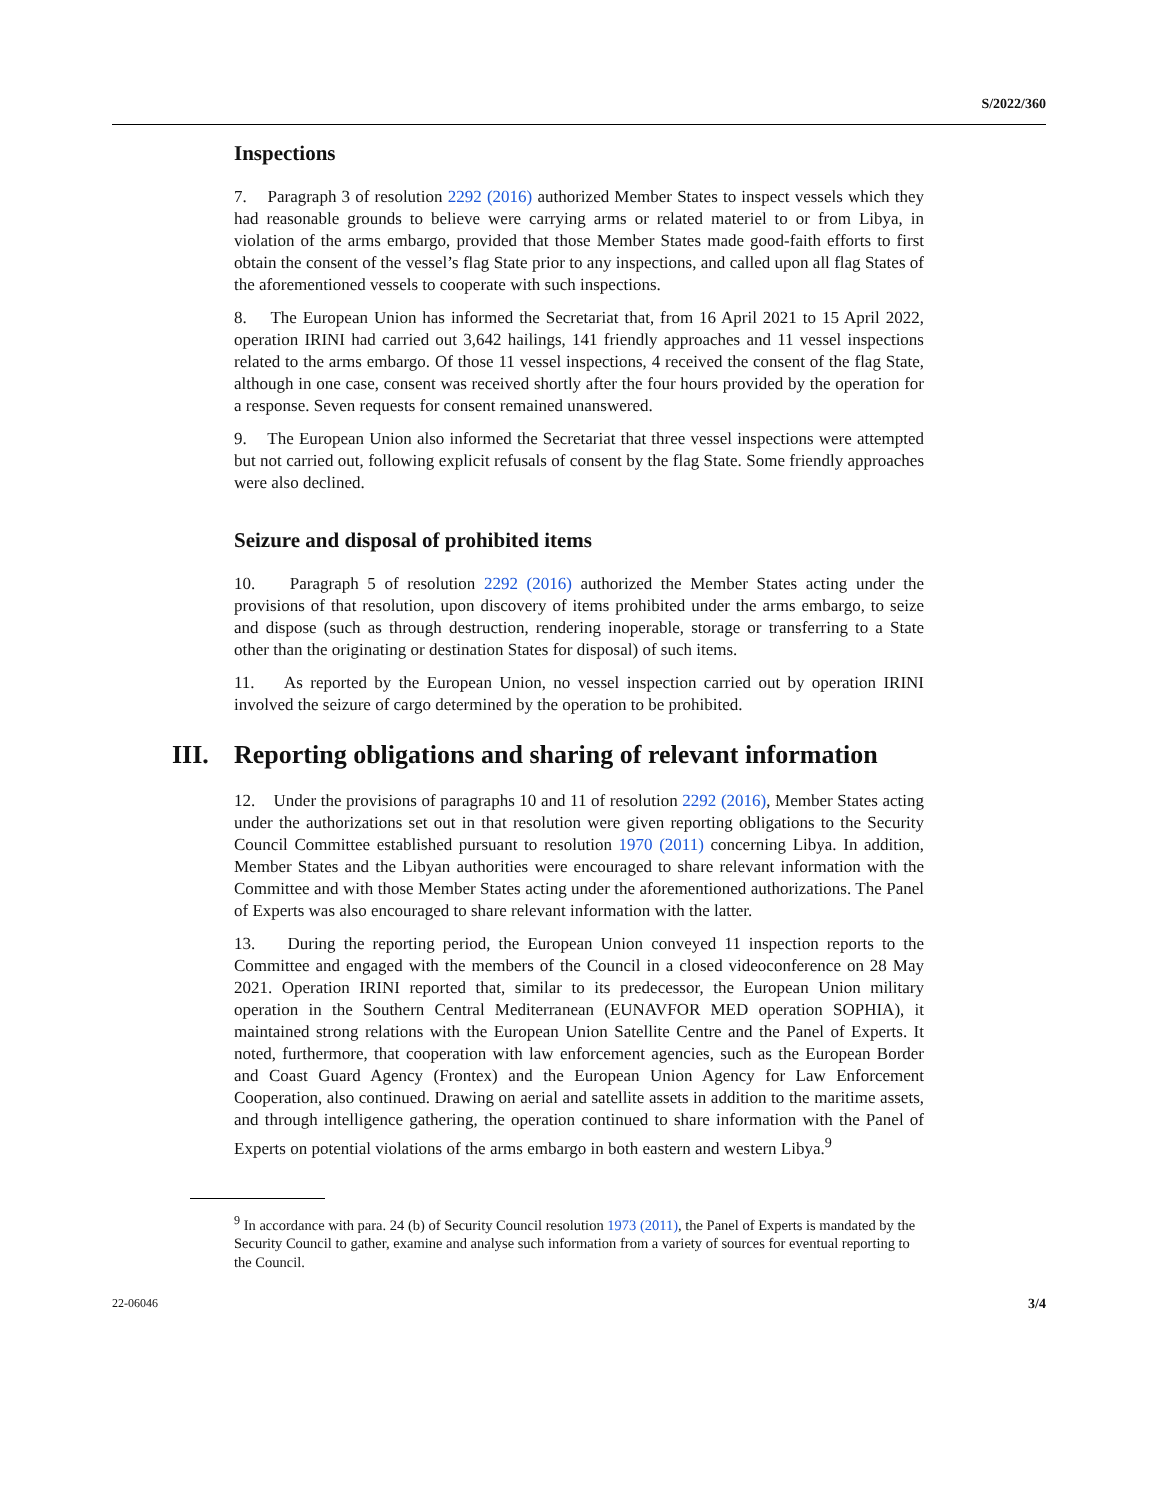S/2022/360
Inspections
7. Paragraph 3 of resolution 2292 (2016) authorized Member States to inspect vessels which they had reasonable grounds to believe were carrying arms or related materiel to or from Libya, in violation of the arms embargo, provided that those Member States made good-faith efforts to first obtain the consent of the vessel’s flag State prior to any inspections, and called upon all flag States of the aforementioned vessels to cooperate with such inspections.
8. The European Union has informed the Secretariat that, from 16 April 2021 to 15 April 2022, operation IRINI had carried out 3,642 hailings, 141 friendly approaches and 11 vessel inspections related to the arms embargo. Of those 11 vessel inspections, 4 received the consent of the flag State, although in one case, consent was received shortly after the four hours provided by the operation for a response. Seven requests for consent remained unanswered.
9. The European Union also informed the Secretariat that three vessel inspections were attempted but not carried out, following explicit refusals of consent by the flag State. Some friendly approaches were also declined.
Seizure and disposal of prohibited items
10. Paragraph 5 of resolution 2292 (2016) authorized the Member States acting under the provisions of that resolution, upon discovery of items prohibited under the arms embargo, to seize and dispose (such as through destruction, rendering inoperable, storage or transferring to a State other than the originating or destination States for disposal) of such items.
11. As reported by the European Union, no vessel inspection carried out by operation IRINI involved the seizure of cargo determined by the operation to be prohibited.
III. Reporting obligations and sharing of relevant information
12. Under the provisions of paragraphs 10 and 11 of resolution 2292 (2016), Member States acting under the authorizations set out in that resolution were given reporting obligations to the Security Council Committee established pursuant to resolution 1970 (2011) concerning Libya. In addition, Member States and the Libyan authorities were encouraged to share relevant information with the Committee and with those Member States acting under the aforementioned authorizations. The Panel of Experts was also encouraged to share relevant information with the latter.
13. During the reporting period, the European Union conveyed 11 inspection reports to the Committee and engaged with the members of the Council in a closed videoconference on 28 May 2021. Operation IRINI reported that, similar to its predecessor, the European Union military operation in the Southern Central Mediterranean (EUNAVFOR MED operation SOPHIA), it maintained strong relations with the European Union Satellite Centre and the Panel of Experts. It noted, furthermore, that cooperation with law enforcement agencies, such as the European Border and Coast Guard Agency (Frontex) and the European Union Agency for Law Enforcement Cooperation, also continued. Drawing on aerial and satellite assets in addition to the maritime assets, and through intelligence gathering, the operation continued to share information with the Panel of Experts on potential violations of the arms embargo in both eastern and western Libya.<sup>9</sup>
<sup>9</sup> In accordance with para. 24 (b) of Security Council resolution 1973 (2011), the Panel of Experts is mandated by the Security Council to gather, examine and analyse such information from a variety of sources for eventual reporting to the Council.
22-06046 3/4